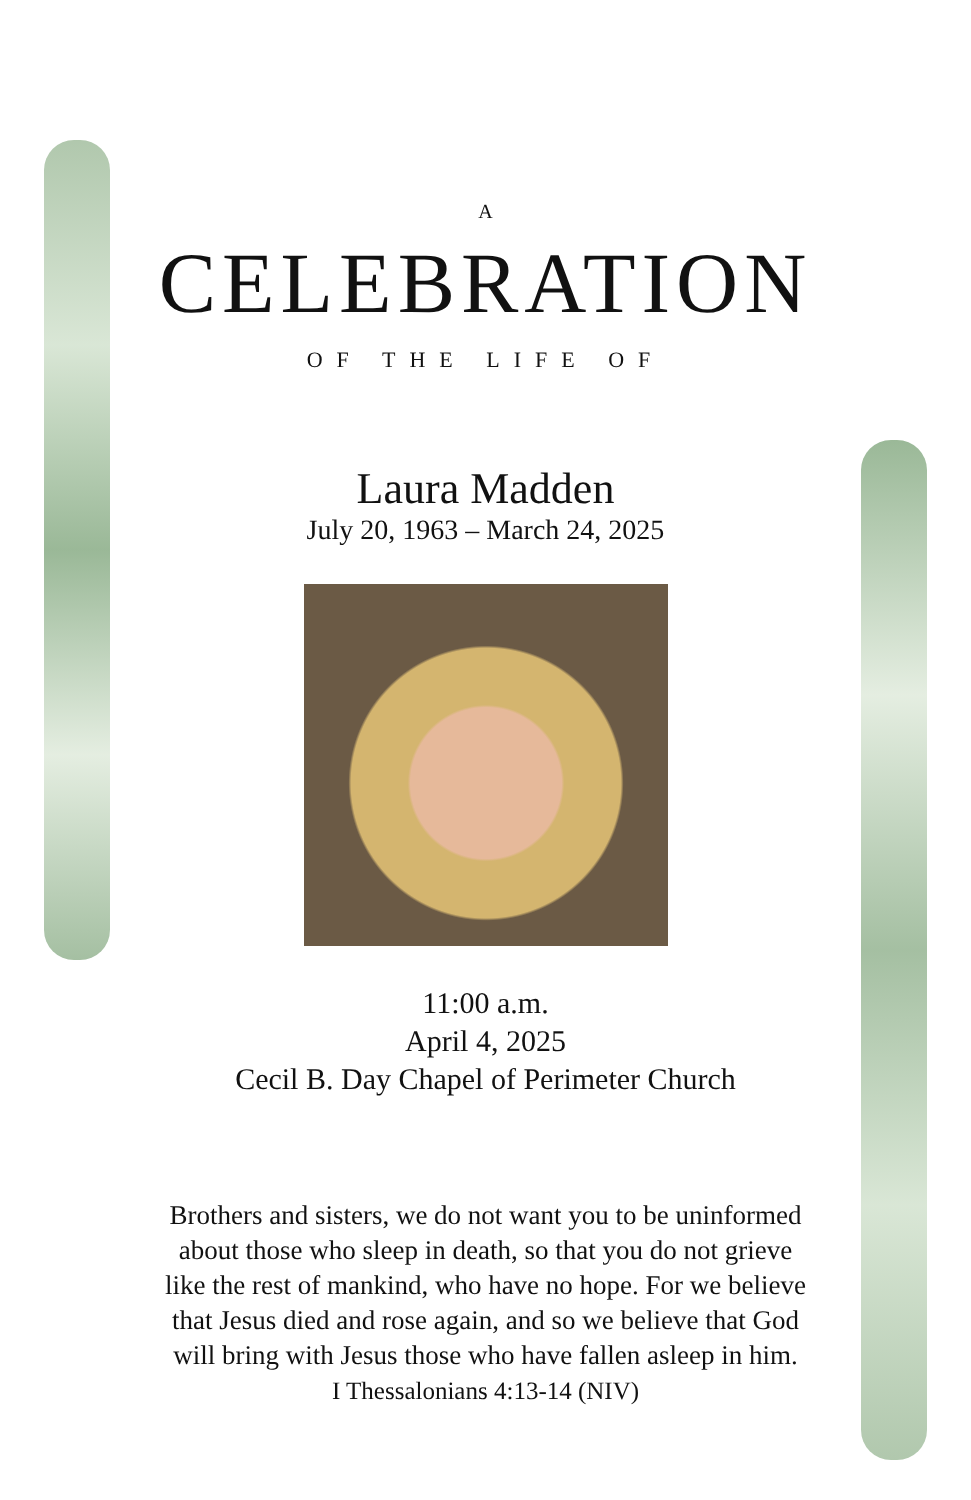A
CELEBRATION
OF THE LIFE OF
Laura Madden
July 20, 1963 – March 24, 2025
11:00 a.m.
April 4, 2025
Cecil B. Day Chapel of Perimeter Church
Brothers and sisters, we do not want you to be uninformed about those who sleep in death, so that you do not grieve like the rest of mankind, who have no hope. For we believe that Jesus died and rose again, and so we believe that God will bring with Jesus those who have fallen asleep in him.
I Thessalonians 4:13-14 (NIV)